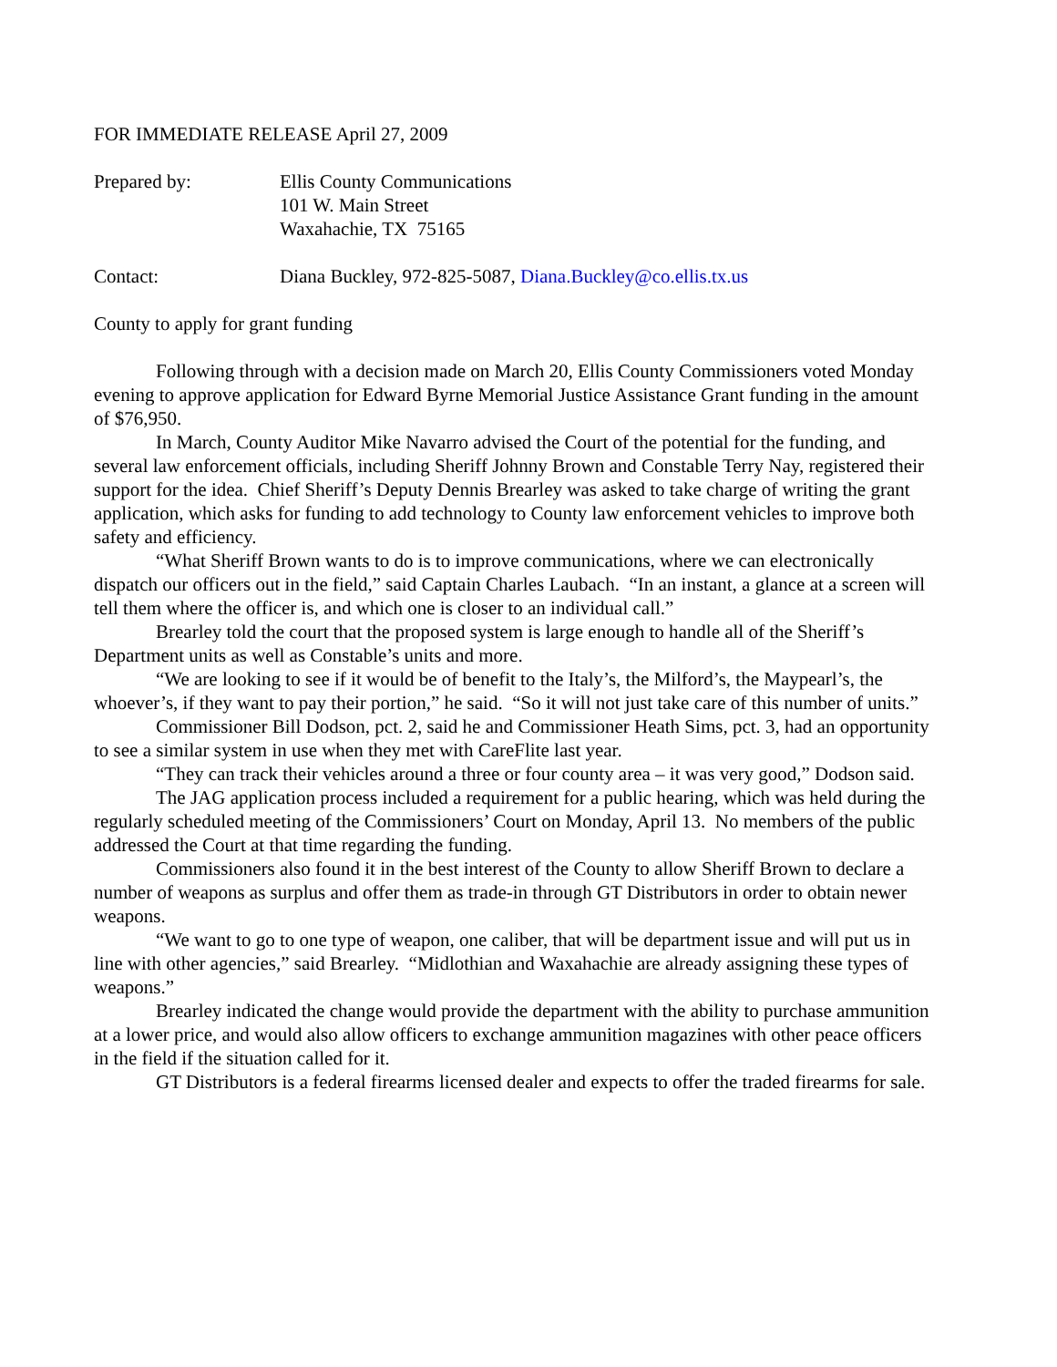FOR IMMEDIATE RELEASE April 27, 2009
Prepared by: Ellis County Communications
101 W. Main Street
Waxahachie, TX 75165
Contact: Diana Buckley, 972-825-5087, Diana.Buckley@co.ellis.tx.us
County to apply for grant funding
Following through with a decision made on March 20, Ellis County Commissioners voted Monday evening to approve application for Edward Byrne Memorial Justice Assistance Grant funding in the amount of $76,950.
In March, County Auditor Mike Navarro advised the Court of the potential for the funding, and several law enforcement officials, including Sheriff Johnny Brown and Constable Terry Nay, registered their support for the idea. Chief Sheriff’s Deputy Dennis Brearley was asked to take charge of writing the grant application, which asks for funding to add technology to County law enforcement vehicles to improve both safety and efficiency.
“What Sheriff Brown wants to do is to improve communications, where we can electronically dispatch our officers out in the field,” said Captain Charles Laubach. “In an instant, a glance at a screen will tell them where the officer is, and which one is closer to an individual call.”
Brearley told the court that the proposed system is large enough to handle all of the Sheriff’s Department units as well as Constable’s units and more.
“We are looking to see if it would be of benefit to the Italy’s, the Milford’s, the Maypearl’s, the whoever’s, if they want to pay their portion,” he said. “So it will not just take care of this number of units.”
Commissioner Bill Dodson, pct. 2, said he and Commissioner Heath Sims, pct. 3, had an opportunity to see a similar system in use when they met with CareFlite last year.
“They can track their vehicles around a three or four county area – it was very good,” Dodson said.
The JAG application process included a requirement for a public hearing, which was held during the regularly scheduled meeting of the Commissioners’ Court on Monday, April 13. No members of the public addressed the Court at that time regarding the funding.
Commissioners also found it in the best interest of the County to allow Sheriff Brown to declare a number of weapons as surplus and offer them as trade-in through GT Distributors in order to obtain newer weapons.
“We want to go to one type of weapon, one caliber, that will be department issue and will put us in line with other agencies,” said Brearley. “Midlothian and Waxahachie are already assigning these types of weapons.”
Brearley indicated the change would provide the department with the ability to purchase ammunition at a lower price, and would also allow officers to exchange ammunition magazines with other peace officers in the field if the situation called for it.
GT Distributors is a federal firearms licensed dealer and expects to offer the traded firearms for sale.